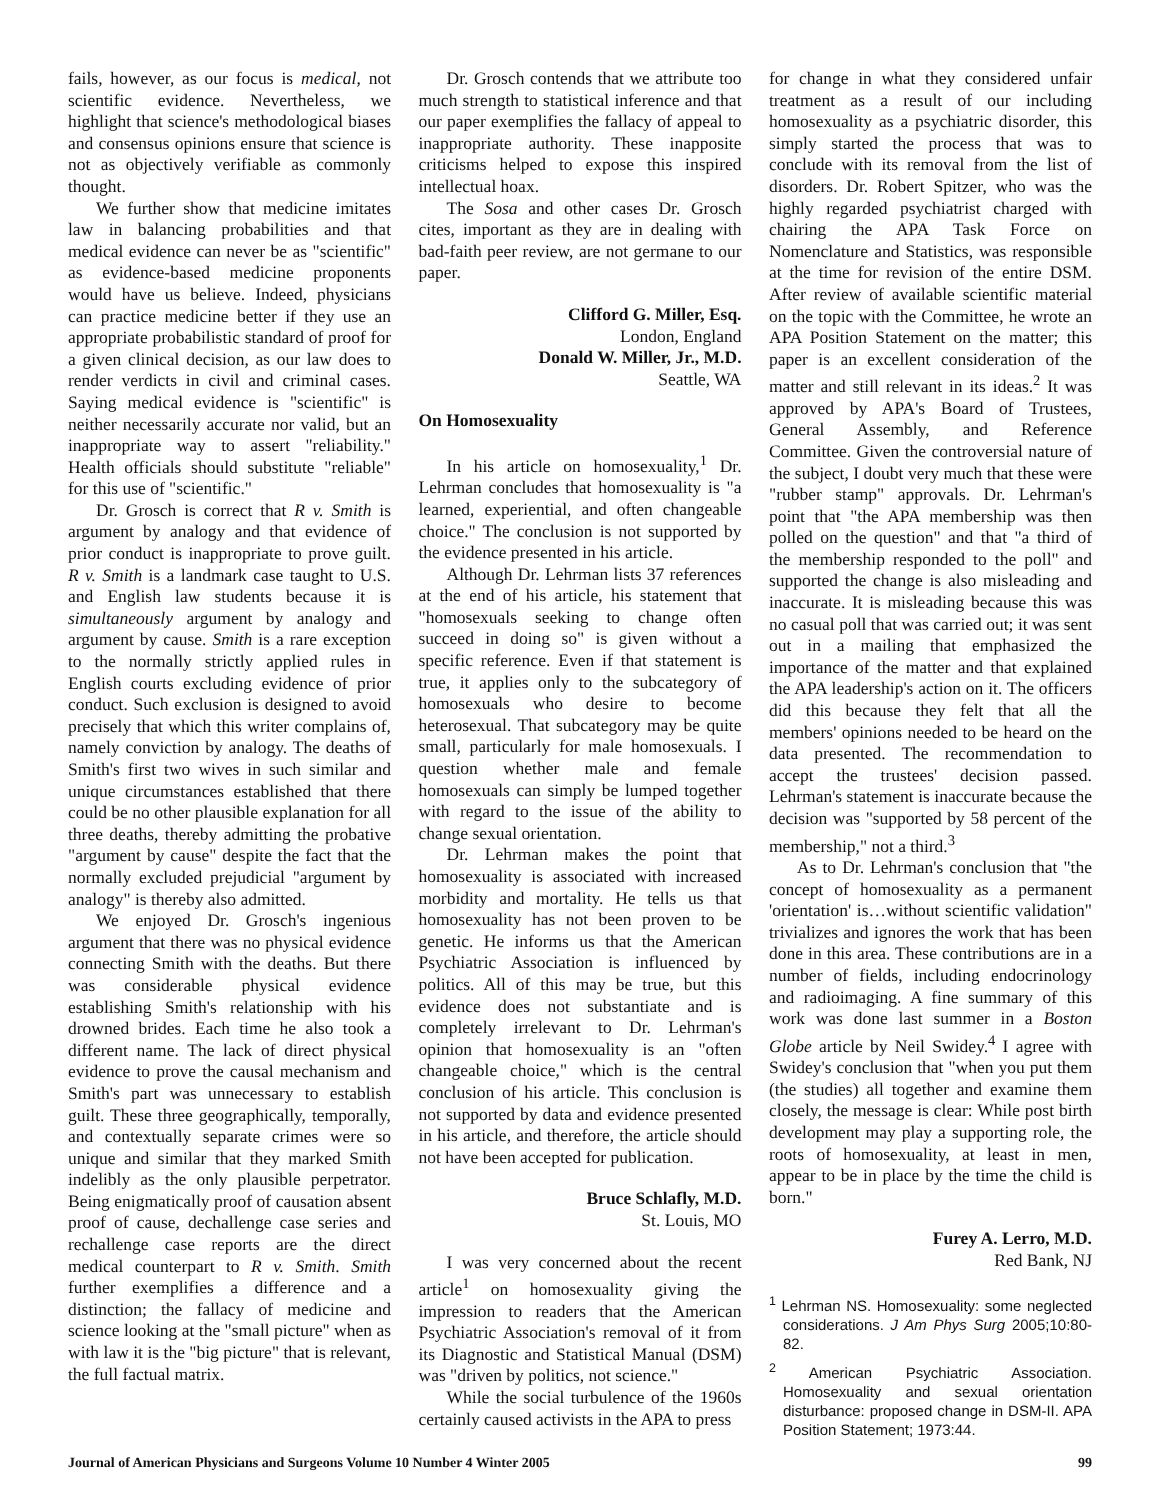fails, however, as our focus is medical, not scientific evidence. Nevertheless, we highlight that science's methodological biases and consensus opinions ensure that science is not as objectively verifiable as commonly thought.
We further show that medicine imitates law in balancing probabilities and that medical evidence can never be as "scientific" as evidence-based medicine proponents would have us believe. Indeed, physicians can practice medicine better if they use an appropriate probabilistic standard of proof for a given clinical decision, as our law does to render verdicts in civil and criminal cases. Saying medical evidence is "scientific" is neither necessarily accurate nor valid, but an inappropriate way to assert "reliability." Health officials should substitute "reliable" for this use of "scientific."
Dr. Grosch is correct that R v. Smith is argument by analogy and that evidence of prior conduct is inappropriate to prove guilt. R v. Smith is a landmark case taught to U.S. and English law students because it is simultaneously argument by analogy and argument by cause. Smith is a rare exception to the normally strictly applied rules in English courts excluding evidence of prior conduct. Such exclusion is designed to avoid precisely that which this writer complains of, namely conviction by analogy. The deaths of Smith's first two wives in such similar and unique circumstances established that there could be no other plausible explanation for all three deaths, thereby admitting the probative "argument by cause" despite the fact that the normally excluded prejudicial "argument by analogy" is thereby also admitted.
We enjoyed Dr. Grosch's ingenious argument that there was no physical evidence connecting Smith with the deaths. But there was considerable physical evidence establishing Smith's relationship with his drowned brides. Each time he also took a different name. The lack of direct physical evidence to prove the causal mechanism and Smith's part was unnecessary to establish guilt. These three geographically, temporally, and contextually separate crimes were so unique and similar that they marked Smith indelibly as the only plausible perpetrator. Being enigmatically proof of causation absent proof of cause, dechallenge case series and rechallenge case reports are the direct medical counterpart to R v. Smith. Smith further exemplifies a difference and a distinction; the fallacy of medicine and science looking at the "small picture" when as with law it is the "big picture" that is relevant, the full factual matrix.
Dr. Grosch contends that we attribute too much strength to statistical inference and that our paper exemplifies the fallacy of appeal to inappropriate authority. These inapposite criticisms helped to expose this inspired intellectual hoax.
The Sosa and other cases Dr. Grosch cites, important as they are in dealing with bad-faith peer review, are not germane to our paper.
Clifford G. Miller, Esq.
London, England
Donald W. Miller, Jr., M.D.
Seattle, WA
On Homosexuality
In his article on homosexuality,<sup>1</sup> Dr. Lehrman concludes that homosexuality is "a learned, experiential, and often changeable choice." The conclusion is not supported by the evidence presented in his article.
Although Dr. Lehrman lists 37 references at the end of his article, his statement that "homosexuals seeking to change often succeed in doing so" is given without a specific reference. Even if that statement is true, it applies only to the subcategory of homosexuals who desire to become heterosexual. That subcategory may be quite small, particularly for male homosexuals. I question whether male and female homosexuals can simply be lumped together with regard to the issue of the ability to change sexual orientation.
Dr. Lehrman makes the point that homosexuality is associated with increased morbidity and mortality. He tells us that homosexuality has not been proven to be genetic. He informs us that the American Psychiatric Association is influenced by politics. All of this may be true, but this evidence does not substantiate and is completely irrelevant to Dr. Lehrman's opinion that homosexuality is an "often changeable choice," which is the central conclusion of his article. This conclusion is not supported by data and evidence presented in his article, and therefore, the article should not have been accepted for publication.
Bruce Schlafly, M.D.
St. Louis, MO
I was very concerned about the recent article<sup>1</sup> on homosexuality giving the impression to readers that the American Psychiatric Association's removal of it from its Diagnostic and Statistical Manual (DSM) was "driven by politics, not science."
While the social turbulence of the 1960s certainly caused activists in the APA to press
for change in what they considered unfair treatment as a result of our including homosexuality as a psychiatric disorder, this simply started the process that was to conclude with its removal from the list of disorders. Dr. Robert Spitzer, who was the highly regarded psychiatrist charged with chairing the APA Task Force on Nomenclature and Statistics, was responsible at the time for revision of the entire DSM. After review of available scientific material on the topic with the Committee, he wrote an APA Position Statement on the matter; this paper is an excellent consideration of the matter and still relevant in its ideas.<sup>2</sup> It was approved by APA's Board of Trustees, General Assembly, and Reference Committee. Given the controversial nature of the subject, I doubt very much that these were "rubber stamp" approvals. Dr. Lehrman's point that "the APA membership was then polled on the question" and that "a third of the membership responded to the poll" and supported the change is also misleading and inaccurate. It is misleading because this was no casual poll that was carried out; it was sent out in a mailing that emphasized the importance of the matter and that explained the APA leadership's action on it. The officers did this because they felt that all the members' opinions needed to be heard on the data presented. The recommendation to accept the trustees' decision passed. Lehrman's statement is inaccurate because the decision was "supported by 58 percent of the membership," not a third.<sup>3</sup>
As to Dr. Lehrman's conclusion that "the concept of homosexuality as a permanent 'orientation' is…without scientific validation" trivializes and ignores the work that has been done in this area. These contributions are in a number of fields, including endocrinology and radioimaging. A fine summary of this work was done last summer in a Boston Globe article by Neil Swidey.<sup>4</sup> I agree with Swidey's conclusion that "when you put them (the studies) all together and examine them closely, the message is clear: While post birth development may play a supporting role, the roots of homosexuality, at least in men, appear to be in place by the time the child is born."
Furey A. Lerro, M.D.
Red Bank, NJ
<sup>1</sup> Lehrman NS. Homosexuality: some neglected considerations. J Am Phys Surg 2005;10:80-82.
<sup>2</sup> American Psychiatric Association. Homosexuality and sexual orientation disturbance: proposed change in DSM-II. APA Position Statement; 1973:44.
Journal of American Physicians and Surgeons Volume 10 Number 4 Winter 2005 99